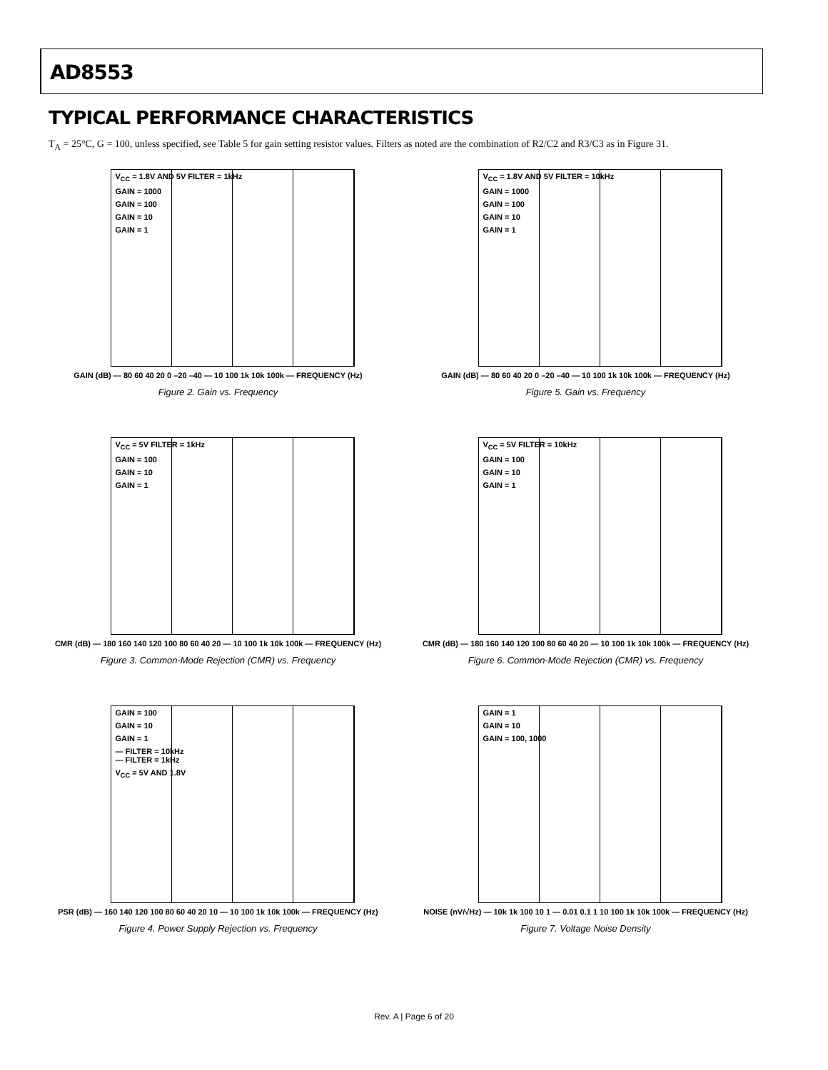AD8553
TYPICAL PERFORMANCE CHARACTERISTICS
T<sub>A</sub> = 25°C, G = 100, unless specified, see Table 5 for gain setting resistor values. Filters as noted are the combination of R2/C2 and R3/C3 as in Figure 31.
V<sub>CC</sub> = 1.8V AND 5V FILTER = 1kHz
GAIN = 1000
GAIN = 100
GAIN = 10
GAIN = 1
GAIN (dB) — 80 60 40 20 0 –20 –40 — 10 100 1k 10k 100k — FREQUENCY (Hz)
Figure 2. Gain vs. Frequency
V<sub>CC</sub> = 1.8V AND 5V FILTER = 10kHz
GAIN = 1000
GAIN = 100
GAIN = 10
GAIN = 1
GAIN (dB) — 80 60 40 20 0 –20 –40 — 10 100 1k 10k 100k — FREQUENCY (Hz)
Figure 5. Gain vs. Frequency
V<sub>CC</sub> = 5V FILTER = 1kHz
GAIN = 100
GAIN = 10
GAIN = 1
CMR (dB) — 180 160 140 120 100 80 60 40 20 — 10 100 1k 10k 100k — FREQUENCY (Hz)
Figure 3. Common-Mode Rejection (CMR) vs. Frequency
V<sub>CC</sub> = 5V FILTER = 10kHz
GAIN = 100
GAIN = 10
GAIN = 1
CMR (dB) — 180 160 140 120 100 80 60 40 20 — 10 100 1k 10k 100k — FREQUENCY (Hz)
Figure 6. Common-Mode Rejection (CMR) vs. Frequency
GAIN = 100
GAIN = 10
GAIN = 1
— FILTER = 10kHz
--- FILTER = 1kHz
V<sub>CC</sub> = 5V AND 1.8V
PSR (dB) — 160 140 120 100 80 60 40 20 10 — 10 100 1k 10k 100k — FREQUENCY (Hz)
Figure 4. Power Supply Rejection vs. Frequency
GAIN = 1
GAIN = 10
GAIN = 100, 1000
NOISE (nV/√Hz) — 10k 1k 100 10 1 — 0.01 0.1 1 10 100 1k 10k 100k — FREQUENCY (Hz)
Figure 7. Voltage Noise Density
Rev. A | Page 6 of 20